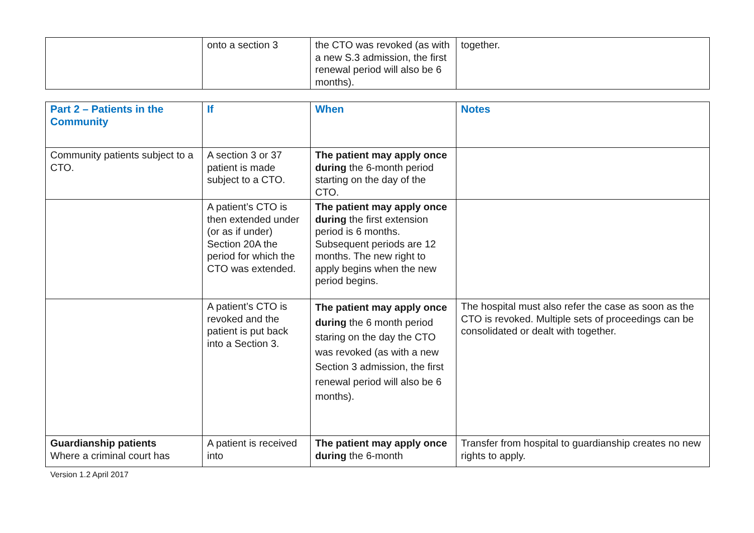| | onto a section 3 | the CTO was revoked (as with a new S.3 admission, the first renewal period will also be 6 months). | together. |
| Part 2 – Patients in the Community | If | When | Notes |
| --- | --- | --- | --- |
| Community patients subject to a CTO. | A section 3 or 37 patient is made subject to a CTO. | The patient may apply once during the 6-month period starting on the day of the CTO. | |
| | A patient’s CTO is then extended under (or as if under) Section 20A the period for which the CTO was extended. | The patient may apply once during the first extension period is 6 months. Subsequent periods are 12 months. The new right to apply begins when the new period begins. | |
| | A patient’s CTO is revoked and the patient is put back into a Section 3. | The patient may apply once during the 6 month period staring on the day the CTO was revoked (as with a new Section 3 admission, the first renewal period will also be 6 months). | The hospital must also refer the case as soon as the CTO is revoked. Multiple sets of proceedings can be consolidated or dealt with together. |
| Guardianship patients Where a criminal court has | A patient is received into | The patient may apply once during the 6-month | Transfer from hospital to guardianship creates no new rights to apply. |
Version 1.2 April 2017